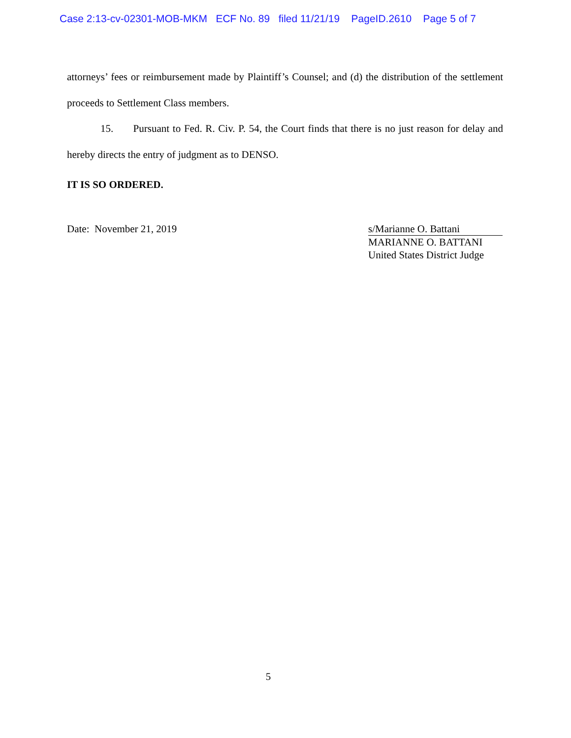Case 2:13-cv-02301-MOB-MKM ECF No. 89 filed 11/21/19 PageID.2610 Page 5 of 7
attorneys’ fees or reimbursement made by Plaintiff’s Counsel; and (d) the distribution of the settlement proceeds to Settlement Class members.
15. Pursuant to Fed. R. Civ. P. 54, the Court finds that there is no just reason for delay and hereby directs the entry of judgment as to DENSO.
IT IS SO ORDERED.
Date: November 21, 2019 s/Marianne O. Battani
MARIANNE O. BATTANI
United States District Judge
5